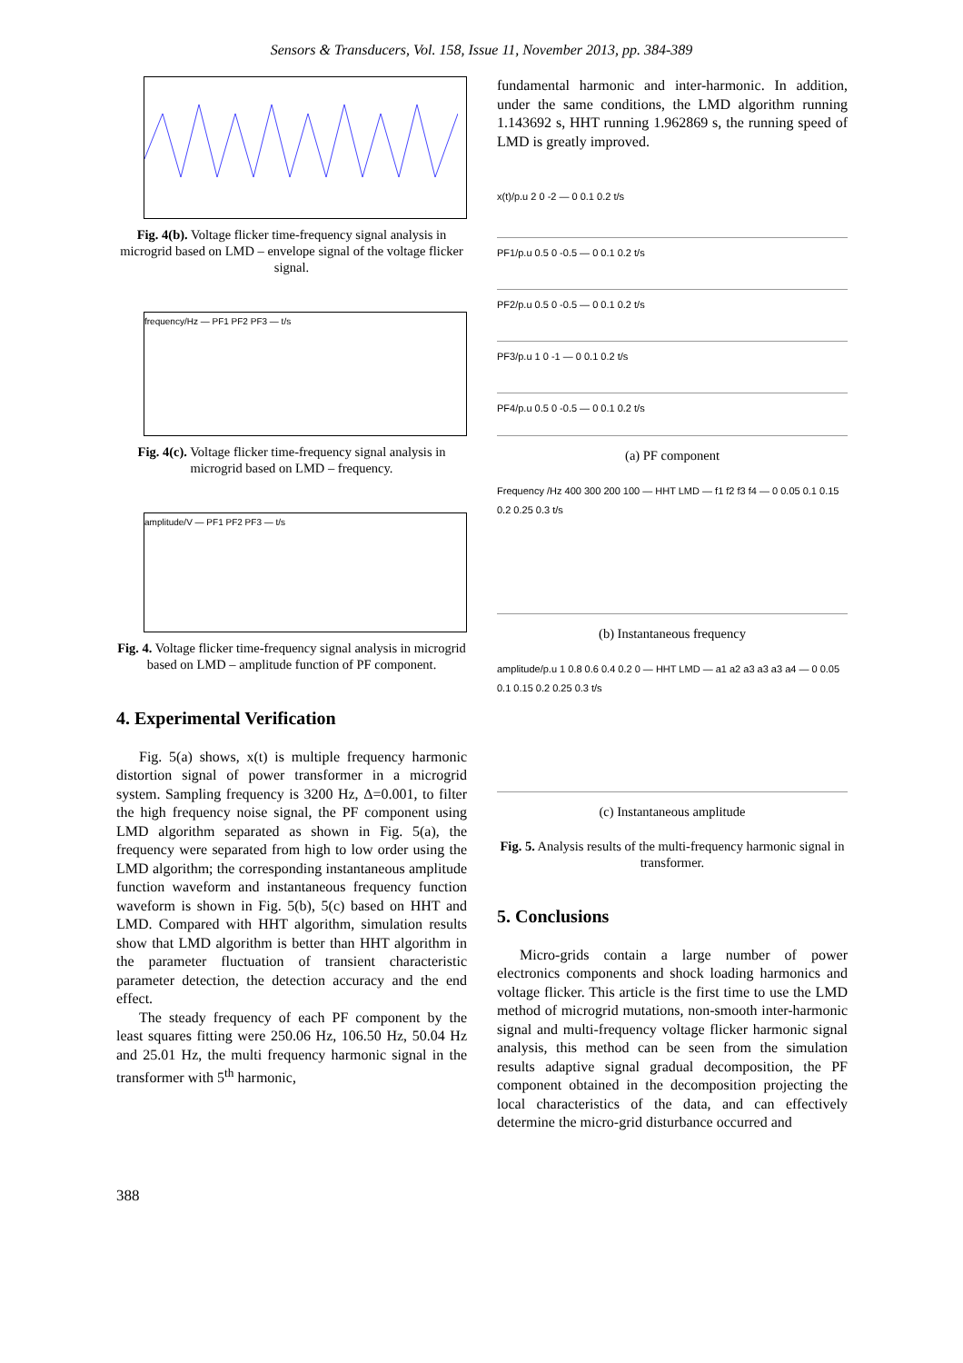Sensors & Transducers, Vol. 158, Issue 11, November 2013, pp. 384-389
Fig. 4(b). Voltage flicker time-frequency signal analysis in microgrid based on LMD – envelope signal of the voltage flicker signal.
frequency/Hz — PF1 PF2 PF3 — t/s
Fig. 4(c). Voltage flicker time-frequency signal analysis in microgrid based on LMD – frequency.
amplitude/V — PF1 PF2 PF3 — t/s
Fig. 4. Voltage flicker time-frequency signal analysis in microgrid based on LMD – amplitude function of PF component.
4. Experimental Verification
Fig. 5(a) shows, x(t) is multiple frequency harmonic distortion signal of power transformer in a microgrid system. Sampling frequency is 3200 Hz, Δ=0.001, to filter the high frequency noise signal, the PF component using LMD algorithm separated as shown in Fig. 5(a), the frequency were separated from high to low order using the LMD algorithm; the corresponding instantaneous amplitude function waveform and instantaneous frequency function waveform is shown in Fig. 5(b), 5(c) based on HHT and LMD. Compared with HHT algorithm, simulation results show that LMD algorithm is better than HHT algorithm in the parameter fluctuation of transient characteristic parameter detection, the detection accuracy and the end effect.
The steady frequency of each PF component by the least squares fitting were 250.06 Hz, 106.50 Hz, 50.04 Hz and 25.01 Hz, the multi frequency harmonic signal in the transformer with 5<sup>th</sup> harmonic,
fundamental harmonic and inter-harmonic. In addition, under the same conditions, the LMD algorithm running 1.143692 s, HHT running 1.962869 s, the running speed of LMD is greatly improved.
x(t)/p.u 2 0 -2 — 0 0.1 0.2 t/s
PF1/p.u 0.5 0 -0.5 — 0 0.1 0.2 t/s
PF2/p.u 0.5 0 -0.5 — 0 0.1 0.2 t/s
PF3/p.u 1 0 -1 — 0 0.1 0.2 t/s
PF4/p.u 0.5 0 -0.5 — 0 0.1 0.2 t/s
(a) PF component
Frequency /Hz 400 300 200 100 — HHT LMD — f1 f2 f3 f4 — 0 0.05 0.1 0.15 0.2 0.25 0.3 t/s
(b) Instantaneous frequency
amplitude/p.u 1 0.8 0.6 0.4 0.2 0 — HHT LMD — a1 a2 a3 a3 a3 a4 — 0 0.05 0.1 0.15 0.2 0.25 0.3 t/s
(c) Instantaneous amplitude
Fig. 5. Analysis results of the multi-frequency harmonic signal in transformer.
5. Conclusions
Micro-grids contain a large number of power electronics components and shock loading harmonics and voltage flicker. This article is the first time to use the LMD method of microgrid mutations, non-smooth inter-harmonic signal and multi-frequency voltage flicker harmonic signal analysis, this method can be seen from the simulation results adaptive signal gradual decomposition, the PF component obtained in the decomposition projecting the local characteristics of the data, and can effectively determine the micro-grid disturbance occurred and
388